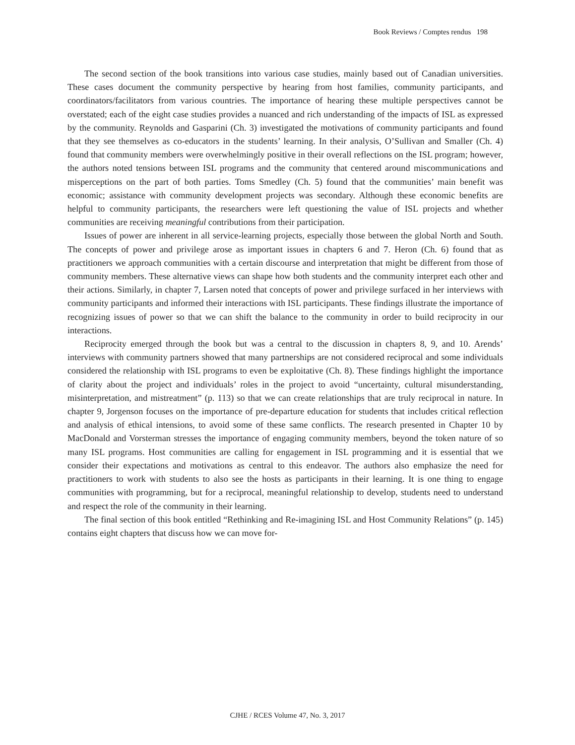Book Reviews / Comptes rendus 198
The second section of the book transitions into various case studies, mainly based out of Canadian universities. These cases document the community perspective by hearing from host families, community participants, and coordinators/facilitators from various countries. The importance of hearing these multiple perspectives cannot be overstated; each of the eight case studies provides a nuanced and rich understanding of the impacts of ISL as expressed by the community. Reynolds and Gasparini (Ch. 3) investigated the motivations of community participants and found that they see themselves as co-educators in the students’ learning. In their analysis, O’Sullivan and Smaller (Ch. 4) found that community members were overwhelmingly positive in their overall reflections on the ISL program; however, the authors noted tensions between ISL programs and the community that centered around miscommunications and misperceptions on the part of both parties. Toms Smedley (Ch. 5) found that the communities’ main benefit was economic; assistance with community development projects was secondary. Although these economic benefits are helpful to community participants, the researchers were left questioning the value of ISL projects and whether communities are receiving meaningful contributions from their participation.
Issues of power are inherent in all service-learning projects, especially those between the global North and South. The concepts of power and privilege arose as important issues in chapters 6 and 7. Heron (Ch. 6) found that as practitioners we approach communities with a certain discourse and interpretation that might be different from those of community members. These alternative views can shape how both students and the community interpret each other and their actions. Similarly, in chapter 7, Larsen noted that concepts of power and privilege surfaced in her interviews with community participants and informed their interactions with ISL participants. These findings illustrate the importance of recognizing issues of power so that we can shift the balance to the community in order to build reciprocity in our interactions.
Reciprocity emerged through the book but was a central to the discussion in chapters 8, 9, and 10. Arends’ interviews with community partners showed that many partnerships are not considered reciprocal and some individuals considered the relationship with ISL programs to even be exploitative (Ch. 8). These findings highlight the importance of clarity about the project and individuals’ roles in the project to avoid “uncertainty, cultural misunderstanding, misinterpretation, and mistreatment” (p. 113) so that we can create relationships that are truly reciprocal in nature. In chapter 9, Jorgenson focuses on the importance of pre-departure education for students that includes critical reflection and analysis of ethical intensions, to avoid some of these same conflicts. The research presented in Chapter 10 by MacDonald and Vorsterman stresses the importance of engaging community members, beyond the token nature of so many ISL programs. Host communities are calling for engagement in ISL programming and it is essential that we consider their expectations and motivations as central to this endeavor. The authors also emphasize the need for practitioners to work with students to also see the hosts as participants in their learning. It is one thing to engage communities with programming, but for a reciprocal, meaningful relationship to develop, students need to understand and respect the role of the community in their learning.
The final section of this book entitled “Rethinking and Re-imagining ISL and Host Community Relations” (p. 145) contains eight chapters that discuss how we can move for-
CJHE / RCES Volume 47, No. 3, 2017